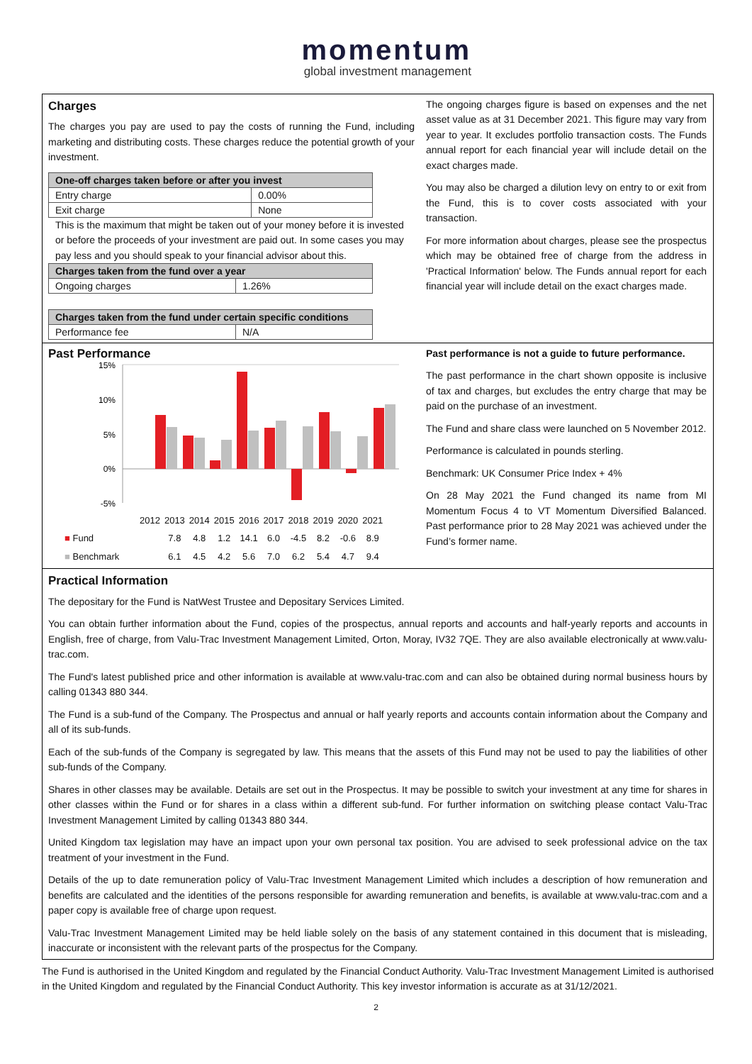momentum
global investment management
Charges
The charges you pay are used to pay the costs of running the Fund, including marketing and distributing costs. These charges reduce the potential growth of your investment.
| One-off charges taken before or after you invest | |
| --- | --- |
| Entry charge | 0.00% |
| Exit charge | None |
This is the maximum that might be taken out of your money before it is invested or before the proceeds of your investment are paid out. In some cases you may pay less and you should speak to your financial advisor about this.
| Charges taken from the fund over a year | |
| --- | --- |
| Ongoing charges | 1.26% |
| Charges taken from the fund under certain specific conditions | |
| --- | --- |
| Performance fee | N/A |
The ongoing charges figure is based on expenses and the net asset value as at 31 December 2021. This figure may vary from year to year. It excludes portfolio transaction costs. The Funds annual report for each financial year will include detail on the exact charges made.
You may also be charged a dilution levy on entry to or exit from the Fund, this is to cover costs associated with your transaction.
For more information about charges, please see the prospectus which may be obtained free of charge from the address in 'Practical Information' below. The Funds annual report for each financial year will include detail on the exact charges made.
Past Performance
15%
10%
5%
0%
-5%
| | 2012 | 2013 | 2014 | 2015 | 2016 | 2017 | 2018 | 2019 | 2020 | 2021 |
| ■ Fund | | 7.8 | 4.8 | 1.2 | 14.1 | 6.0 | -4.5 | 8.2 | -0.6 | 8.9 |
| ■ Benchmark | | 6.1 | 4.5 | 4.2 | 5.6 | 7.0 | 6.2 | 5.4 | 4.7 | 9.4 |
Past performance is not a guide to future performance.
The past performance in the chart shown opposite is inclusive of tax and charges, but excludes the entry charge that may be paid on the purchase of an investment.
The Fund and share class were launched on 5 November 2012.
Performance is calculated in pounds sterling.
Benchmark: UK Consumer Price Index + 4%
On 28 May 2021 the Fund changed its name from MI Momentum Focus 4 to VT Momentum Diversified Balanced. Past performance prior to 28 May 2021 was achieved under the Fund’s former name.
Practical Information
The depositary for the Fund is NatWest Trustee and Depositary Services Limited.
You can obtain further information about the Fund, copies of the prospectus, annual reports and accounts and half-yearly reports and accounts in English, free of charge, from Valu-Trac Investment Management Limited, Orton, Moray, IV32 7QE. They are also available electronically at www.valu-trac.com.
The Fund's latest published price and other information is available at www.valu-trac.com and can also be obtained during normal business hours by calling 01343 880 344.
The Fund is a sub-fund of the Company. The Prospectus and annual or half yearly reports and accounts contain information about the Company and all of its sub-funds.
Each of the sub-funds of the Company is segregated by law. This means that the assets of this Fund may not be used to pay the liabilities of other sub-funds of the Company.
Shares in other classes may be available. Details are set out in the Prospectus. It may be possible to switch your investment at any time for shares in other classes within the Fund or for shares in a class within a different sub-fund. For further information on switching please contact Valu-Trac Investment Management Limited by calling 01343 880 344.
United Kingdom tax legislation may have an impact upon your own personal tax position. You are advised to seek professional advice on the tax treatment of your investment in the Fund.
Details of the up to date remuneration policy of Valu-Trac Investment Management Limited which includes a description of how remuneration and benefits are calculated and the identities of the persons responsible for awarding remuneration and benefits, is available at www.valu-trac.com and a paper copy is available free of charge upon request.
Valu-Trac Investment Management Limited may be held liable solely on the basis of any statement contained in this document that is misleading, inaccurate or inconsistent with the relevant parts of the prospectus for the Company.
The Fund is authorised in the United Kingdom and regulated by the Financial Conduct Authority. Valu-Trac Investment Management Limited is authorised in the United Kingdom and regulated by the Financial Conduct Authority. This key investor information is accurate as at 31/12/2021.
2